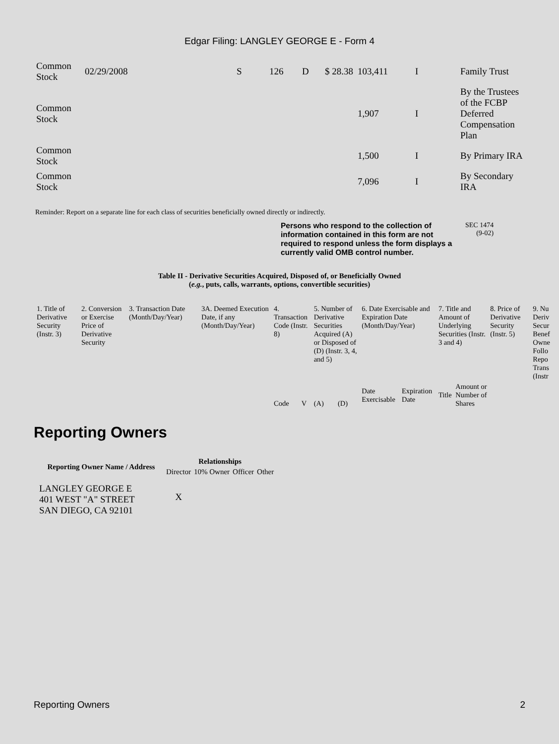Edgar Filing: LANGLEY GEORGE E - Form 4
| Common Stock | 02/29/2008 | S | 126 | D | $ 28.38 | 103,411 | I | Family Trust |
| Common Stock | | | | | | 1,907 | I | By the Trustees of the FCBP Deferred Compensation Plan |
| Common Stock | | | | | | 1,500 | I | By Primary IRA |
| Common Stock | | | | | | 7,096 | I | By Secondary IRA |
Reminder: Report on a separate line for each class of securities beneficially owned directly or indirectly.
Persons who respond to the collection of information contained in this form are not required to respond unless the form displays a currently valid OMB control number. SEC 1474
(9-02)
Table II - Derivative Securities Acquired, Disposed of, or Beneficially Owned
(e.g., puts, calls, warrants, options, convertible securities)
| 1. Title of Derivative Security (Instr. 3) | 2. Conversion or Exercise Price of Derivative Security | 3. Transaction Date (Month/Day/Year) | 3A. Deemed Execution Date, if any (Month/Day/Year) | 4. Transaction Code (Instr. 8) | | 5. Number of Derivative Securities Acquired (A) or Disposed of (D) (Instr. 3, 4, and 5) | | 6. Date Exercisable and Expiration Date (Month/Day/Year) | | 7. Title and Amount of Underlying Securities (Instr. 3 and 4) | | 8. Price of Derivative Security (Instr. 5) | 9. Nu Deriv Secur Benef Owne Follo Repo Trans (Instr |
| | | | | Code | V | (A) | (D) | Date Exercisable | Expiration Date | Title | Amount or Number of Shares | | |
Reporting Owners
| Reporting Owner Name / Address | Relationships | | | |
| --- | --- | --- | --- | --- |
| | Director | 10% Owner | Officer | Other |
| LANGLEY GEORGE E 401 WEST "A" STREET SAN DIEGO, CA 92101 | X | | | |
Reporting Owners 2